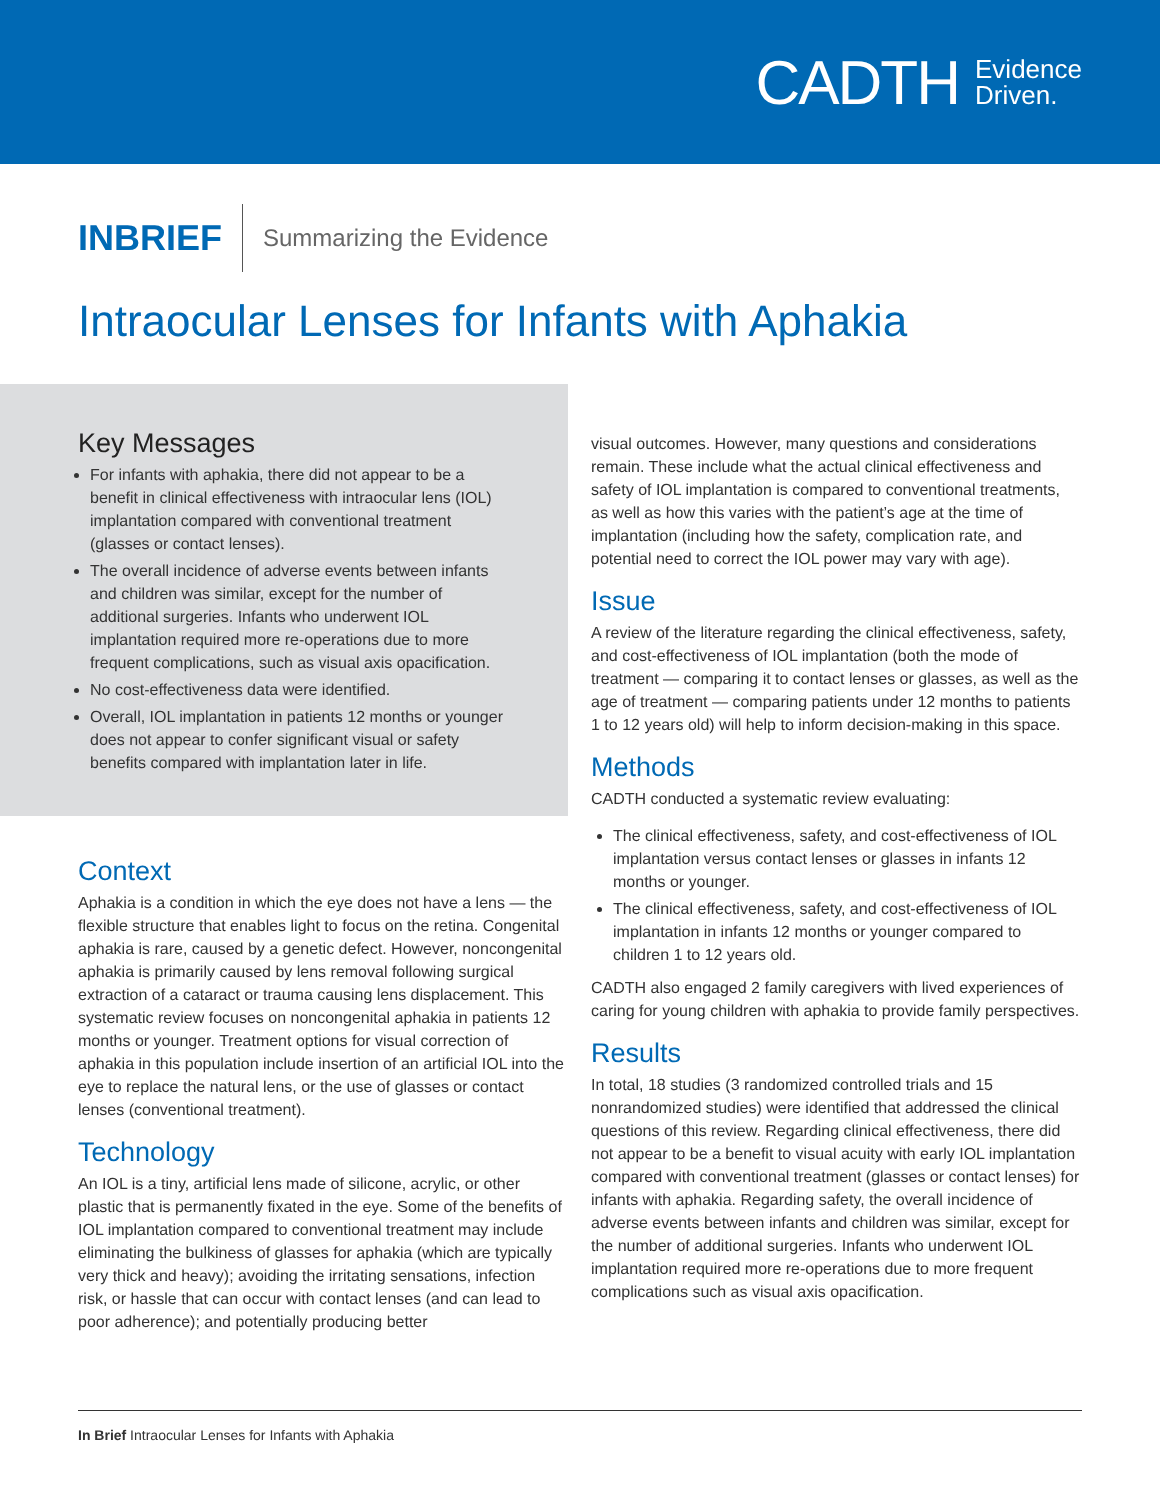CADTH Evidence
Driven.
INBRIEF Summarizing the Evidence
Intraocular Lenses for Infants with Aphakia
Key Messages
For infants with aphakia, there did not appear to be a benefit in clinical effectiveness with intraocular lens (IOL) implantation compared with conventional treatment (glasses or contact lenses).
The overall incidence of adverse events between infants and children was similar, except for the number of additional surgeries. Infants who underwent IOL implantation required more re-operations due to more frequent complications, such as visual axis opacification.
No cost-effectiveness data were identified.
Overall, IOL implantation in patients 12 months or younger does not appear to confer significant visual or safety benefits compared with implantation later in life.
Context
Aphakia is a condition in which the eye does not have a lens — the flexible structure that enables light to focus on the retina. Congenital aphakia is rare, caused by a genetic defect. However, noncongenital aphakia is primarily caused by lens removal following surgical extraction of a cataract or trauma causing lens displacement. This systematic review focuses on noncongenital aphakia in patients 12 months or younger. Treatment options for visual correction of aphakia in this population include insertion of an artificial IOL into the eye to replace the natural lens, or the use of glasses or contact lenses (conventional treatment).
Technology
An IOL is a tiny, artificial lens made of silicone, acrylic, or other plastic that is permanently fixated in the eye. Some of the benefits of IOL implantation compared to conventional treatment may include eliminating the bulkiness of glasses for aphakia (which are typically very thick and heavy); avoiding the irritating sensations, infection risk, or hassle that can occur with contact lenses (and can lead to poor adherence); and potentially producing better
visual outcomes. However, many questions and considerations remain. These include what the actual clinical effectiveness and safety of IOL implantation is compared to conventional treatments, as well as how this varies with the patient’s age at the time of implantation (including how the safety, complication rate, and potential need to correct the IOL power may vary with age).
Issue
A review of the literature regarding the clinical effectiveness, safety, and cost-effectiveness of IOL implantation (both the mode of treatment — comparing it to contact lenses or glasses, as well as the age of treatment — comparing patients under 12 months to patients 1 to 12 years old) will help to inform decision-making in this space.
Methods
CADTH conducted a systematic review evaluating:
The clinical effectiveness, safety, and cost-effectiveness of IOL implantation versus contact lenses or glasses in infants 12 months or younger.
The clinical effectiveness, safety, and cost-effectiveness of IOL implantation in infants 12 months or younger compared to children 1 to 12 years old.
CADTH also engaged 2 family caregivers with lived experiences of caring for young children with aphakia to provide family perspectives.
Results
In total, 18 studies (3 randomized controlled trials and 15 nonrandomized studies) were identified that addressed the clinical questions of this review. Regarding clinical effectiveness, there did not appear to be a benefit to visual acuity with early IOL implantation compared with conventional treatment (glasses or contact lenses) for infants with aphakia. Regarding safety, the overall incidence of adverse events between infants and children was similar, except for the number of additional surgeries. Infants who underwent IOL implantation required more re-operations due to more frequent complications such as visual axis opacification.
In Brief Intraocular Lenses for Infants with Aphakia